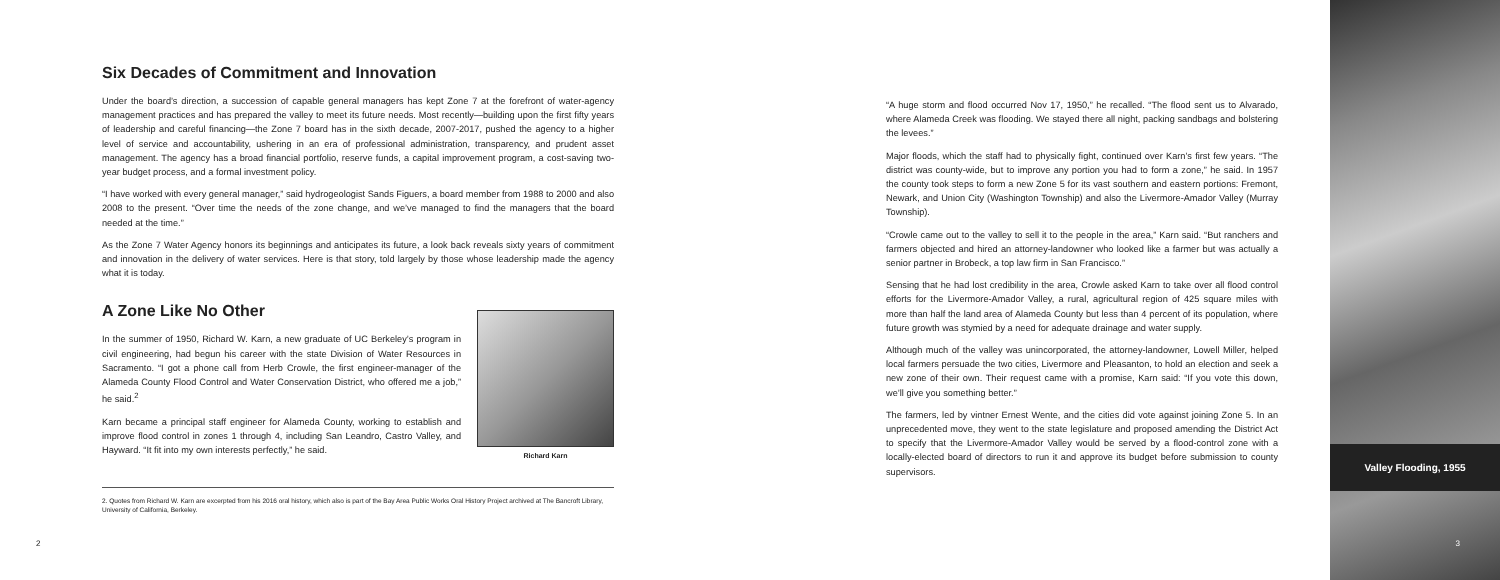Six Decades of Commitment and Innovation
Under the board’s direction, a succession of capable general managers has kept Zone 7 at the forefront of water-agency management practices and has prepared the valley to meet its future needs. Most recently—building upon the first fifty years of leadership and careful financing—the Zone 7 board has in the sixth decade, 2007-2017, pushed the agency to a higher level of service and accountability, ushering in an era of professional administration, transparency, and prudent asset management. The agency has a broad financial portfolio, reserve funds, a capital improvement program, a cost-saving two-year budget process, and a formal investment policy.
“I have worked with every general manager,” said hydrogeologist Sands Figuers, a board member from 1988 to 2000 and also 2008 to the present. “Over time the needs of the zone change, and we’ve managed to find the managers that the board needed at the time.”
As the Zone 7 Water Agency honors its beginnings and anticipates its future, a look back reveals sixty years of commitment and innovation in the delivery of water services. Here is that story, told largely by those whose leadership made the agency what it is today.
A Zone Like No Other
In the summer of 1950, Richard W. Karn, a new graduate of UC Berkeley’s program in civil engineering, had begun his career with the state Division of Water Resources in Sacramento. “I got a phone call from Herb Crowle, the first engineer-manager of the Alameda County Flood Control and Water Conservation District, who offered me a job,” he said.<sup>2</sup>
Karn became a principal staff engineer for Alameda County, working to establish and improve flood control in zones 1 through 4, including San Leandro, Castro Valley, and Hayward. “It fit into my own interests perfectly,” he said.
Richard Karn
2. Quotes from Richard W. Karn are excerpted from his 2016 oral history, which also is part of the Bay Area Public Works Oral History Project archived at The Bancroft Library, University of California, Berkeley.
2
“A huge storm and flood occurred Nov 17, 1950,” he recalled. “The flood sent us to Alvarado, where Alameda Creek was flooding. We stayed there all night, packing sandbags and bolstering the levees.”
Major floods, which the staff had to physically fight, continued over Karn’s first few years. “The district was county-wide, but to improve any portion you had to form a zone,” he said. In 1957 the county took steps to form a new Zone 5 for its vast southern and eastern portions: Fremont, Newark, and Union City (Washington Township) and also the Livermore-Amador Valley (Murray Township).
“Crowle came out to the valley to sell it to the people in the area,” Karn said. “But ranchers and farmers objected and hired an attorney-landowner who looked like a farmer but was actually a senior partner in Brobeck, a top law firm in San Francisco.”
Sensing that he had lost credibility in the area, Crowle asked Karn to take over all flood control efforts for the Livermore-Amador Valley, a rural, agricultural region of 425 square miles with more than half the land area of Alameda County but less than 4 percent of its population, where future growth was stymied by a need for adequate drainage and water supply.
Although much of the valley was unincorporated, the attorney-landowner, Lowell Miller, helped local farmers persuade the two cities, Livermore and Pleasanton, to hold an election and seek a new zone of their own. Their request came with a promise, Karn said: “If you vote this down, we’ll give you something better.”
The farmers, led by vintner Ernest Wente, and the cities did vote against joining Zone 5. In an unprecedented move, they went to the state legislature and proposed amending the District Act to specify that the Livermore-Amador Valley would be served by a flood-control zone with a locally-elected board of directors to run it and approve its budget before submission to county supervisors.
Valley Flooding, 1955
3